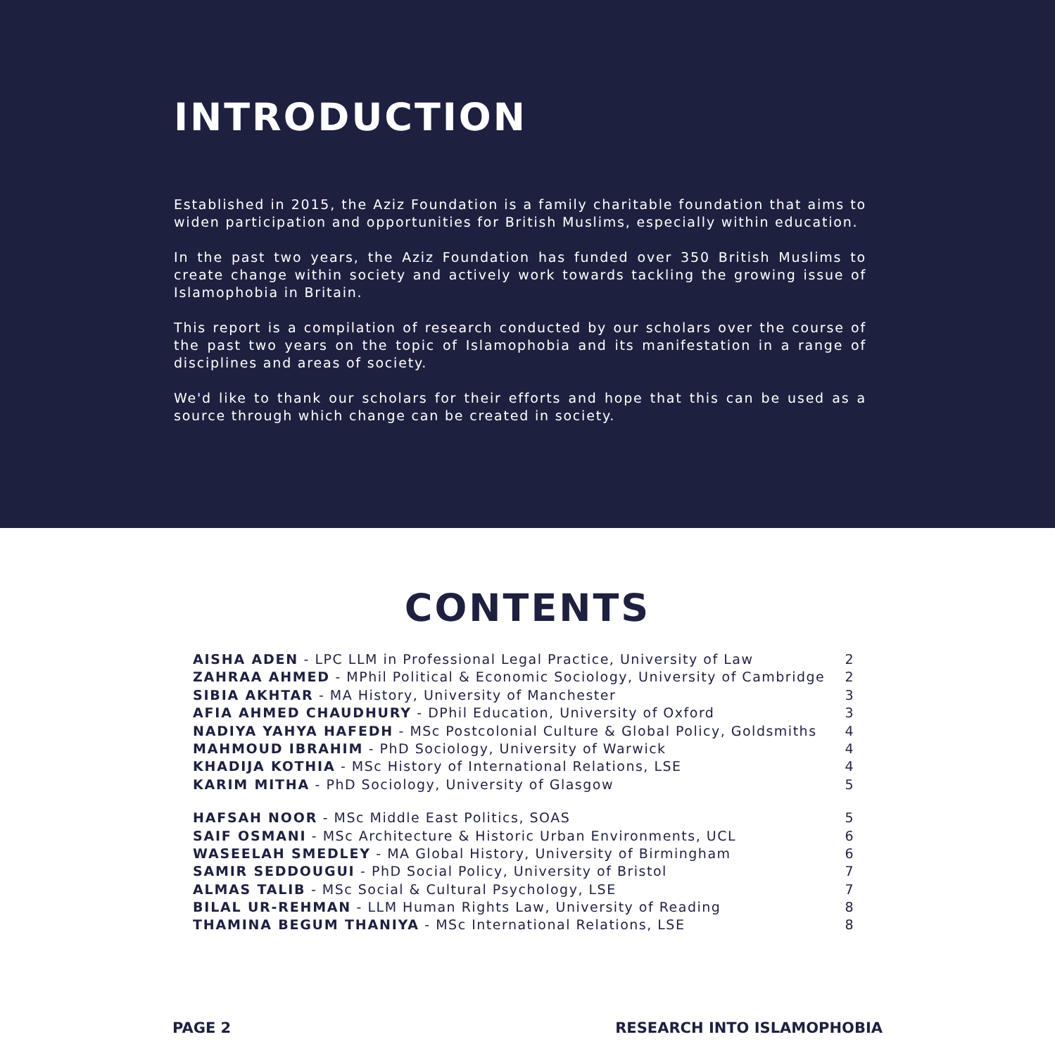INTRODUCTION
Established in 2015, the Aziz Foundation is a family charitable foundation that aims to widen participation and opportunities for British Muslims, especially within education.
In the past two years, the Aziz Foundation has funded over 350 British Muslims to create change within society and actively work towards tackling the growing issue of Islamophobia in Britain.
This report is a compilation of research conducted by our scholars over the course of the past two years on the topic of Islamophobia and its manifestation in a range of disciplines and areas of society.
We'd like to thank our scholars for their efforts and hope that this can be used as a source through which change can be created in society.
CONTENTS
AISHA ADEN - LPC LLM in Professional Legal Practice, University of Law 2
ZAHRAA AHMED - MPhil Political & Economic Sociology, University of Cambridge 2
SIBIA AKHTAR - MA History, University of Manchester 3
AFIA AHMED CHAUDHURY - DPhil Education, University of Oxford 3
NADIYA YAHYA HAFEDH - MSc Postcolonial Culture & Global Policy, Goldsmiths 4
MAHMOUD IBRAHIM - PhD Sociology, University of Warwick 4
KHADIJA KOTHIA - MSc History of International Relations, LSE 4
KARIM MITHA - PhD Sociology, University of Glasgow 5
HAFSAH NOOR - MSc Middle East Politics, SOAS 5
SAIF OSMANI - MSc Architecture & Historic Urban Environments, UCL 6
WASEELAH SMEDLEY - MA Global History, University of Birmingham 6
SAMIR SEDDOUGUI - PhD Social Policy, University of Bristol 7
ALMAS TALIB - MSc Social & Cultural Psychology, LSE 7
BILAL UR-REHMAN - LLM Human Rights Law, University of Reading 8
THAMINA BEGUM THANIYA - MSc International Relations, LSE 8
PAGE 2 RESEARCH INTO ISLAMOPHOBIA